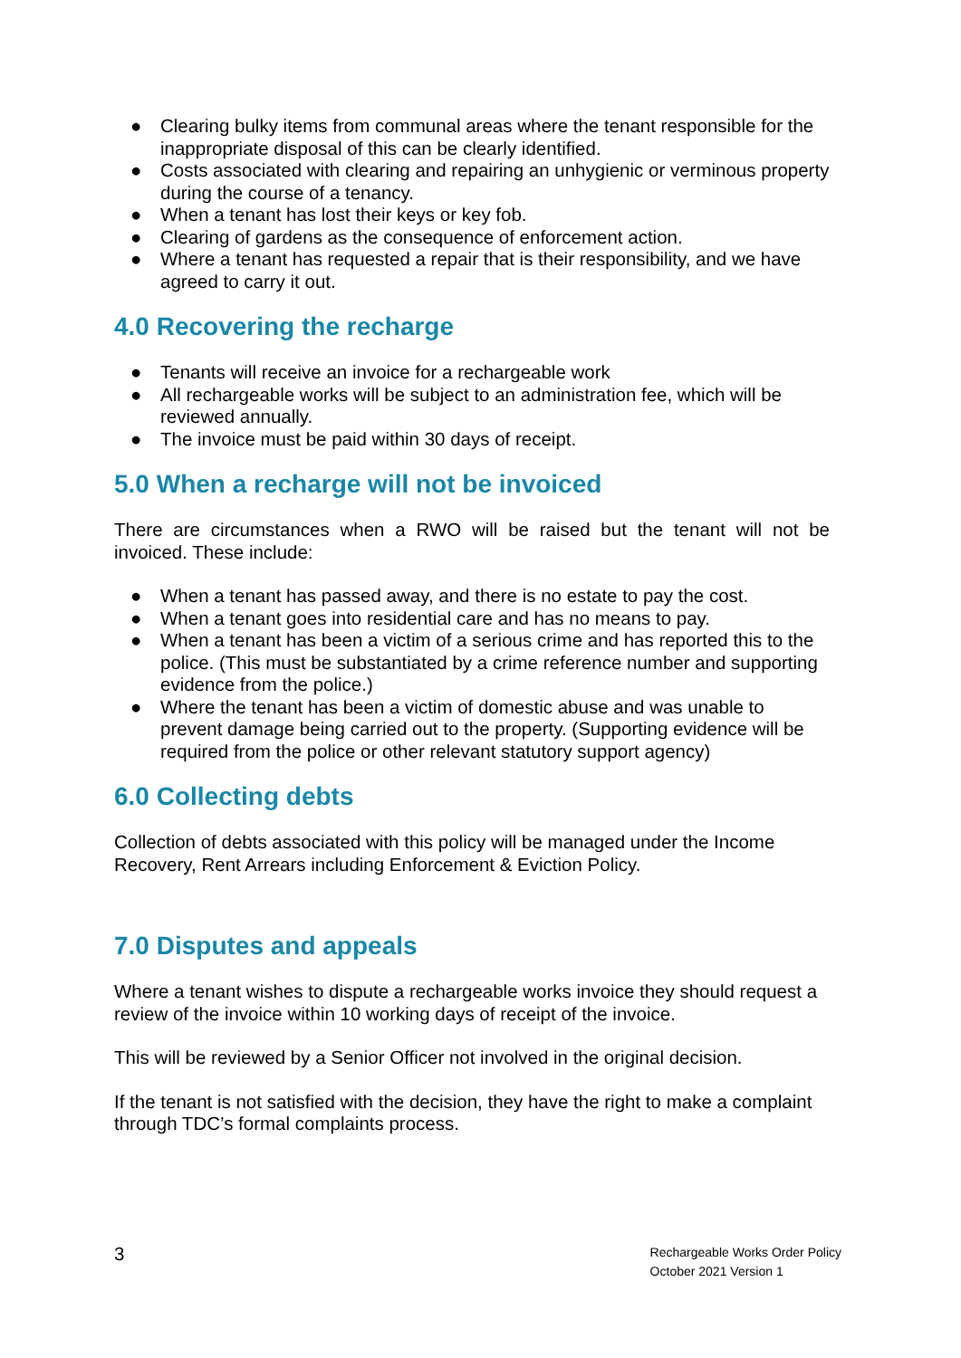● Clearing bulky items from communal areas where the tenant responsible for the inappropriate disposal of this can be clearly identified.
● Costs associated with clearing and repairing an unhygienic or verminous property during the course of a tenancy.
● When a tenant has lost their keys or key fob.
● Clearing of gardens as the consequence of enforcement action.
● Where a tenant has requested a repair that is their responsibility, and we have agreed to carry it out.
4.0 Recovering the recharge
● Tenants will receive an invoice for a rechargeable work
● All rechargeable works will be subject to an administration fee, which will be reviewed annually.
● The invoice must be paid within 30 days of receipt.
5.0 When a recharge will not be invoiced
There are circumstances when a RWO will be raised but the tenant will not be invoiced. These include:
● When a tenant has passed away, and there is no estate to pay the cost.
● When a tenant goes into residential care and has no means to pay.
● When a tenant has been a victim of a serious crime and has reported this to the police. (This must be substantiated by a crime reference number and supporting evidence from the police.)
● Where the tenant has been a victim of domestic abuse and was unable to prevent damage being carried out to the property. (Supporting evidence will be required from the police or other relevant statutory support agency)
6.0 Collecting debts
Collection of debts associated with this policy will be managed under the Income Recovery, Rent Arrears including Enforcement & Eviction Policy.
7.0 Disputes and appeals
Where a tenant wishes to dispute a rechargeable works invoice they should request a review of the invoice within 10 working days of receipt of the invoice.
This will be reviewed by a Senior Officer not involved in the original decision.
If the tenant is not satisfied with the decision, they have the right to make a complaint through TDC’s formal complaints process.
3
Rechargeable Works Order Policy
October 2021 Version 1